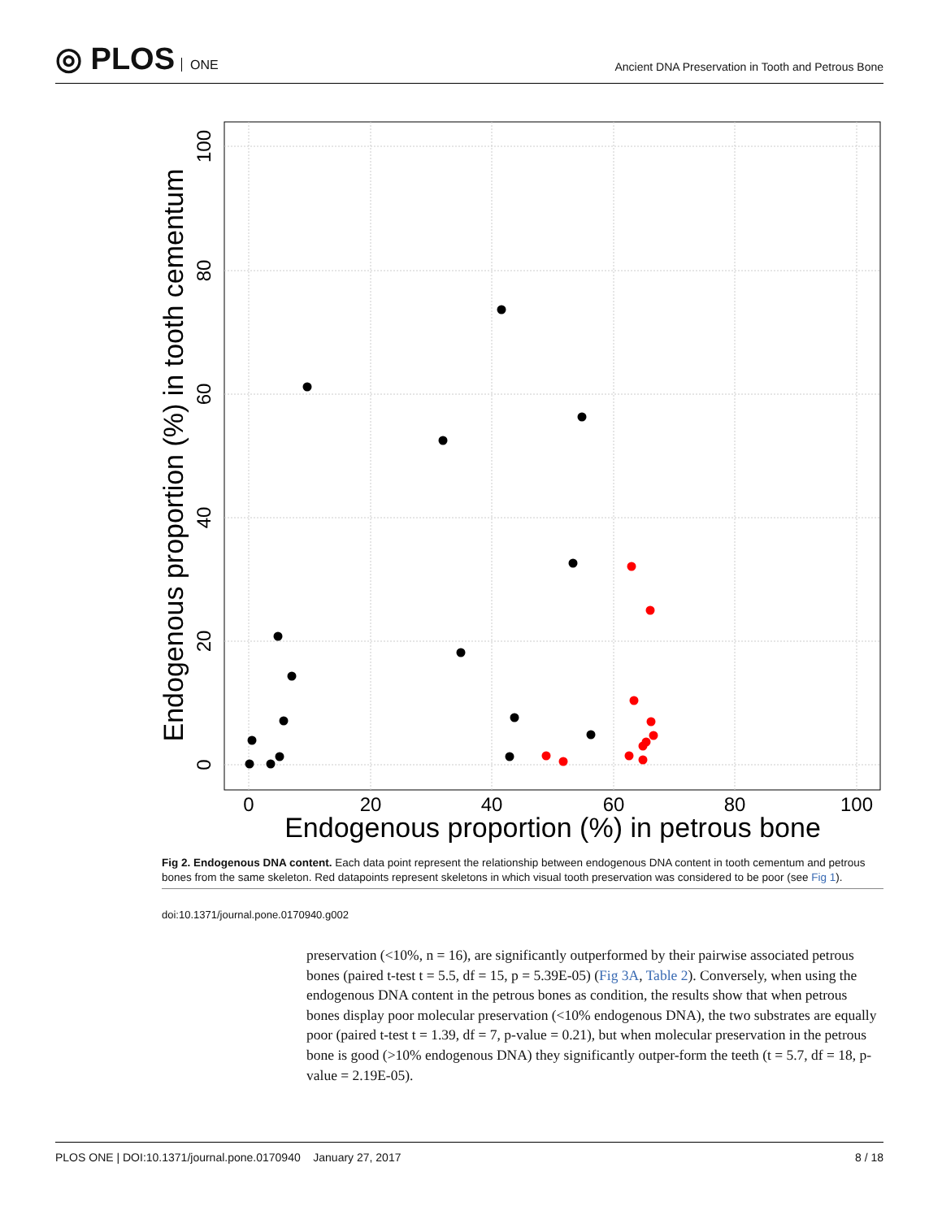◎ PLOS ONE
Ancient DNA Preservation in Tooth and Petrous Bone
0
20
40
60
80
100
Endogenous proportion (%) in petrous bone
0
20
40
60
80
100
Endogenous proportion (%) in tooth cementum
Fig 2. Endogenous DNA content. Each data point represent the relationship between endogenous DNA content in tooth cementum and petrous bones from the same skeleton. Red datapoints represent skeletons in which visual tooth preservation was considered to be poor (see Fig 1).
doi:10.1371/journal.pone.0170940.g002
preservation (<10%, n = 16), are significantly outperformed by their pairwise associated petrous bones (paired t-test t = 5.5, df = 15, p = 5.39E-05) (Fig 3A, Table 2). Conversely, when using the endogenous DNA content in the petrous bones as condition, the results show that when petrous bones display poor molecular preservation (<10% endogenous DNA), the two substrates are equally poor (paired t-test t = 1.39, df = 7, p-value = 0.21), but when molecular preservation in the petrous bone is good (>10% endogenous DNA) they significantly outper-form the teeth (t = 5.7, df = 18, p-value = 2.19E-05).
PLOS ONE | DOI:10.1371/journal.pone.0170940 January 27, 2017 8 / 18